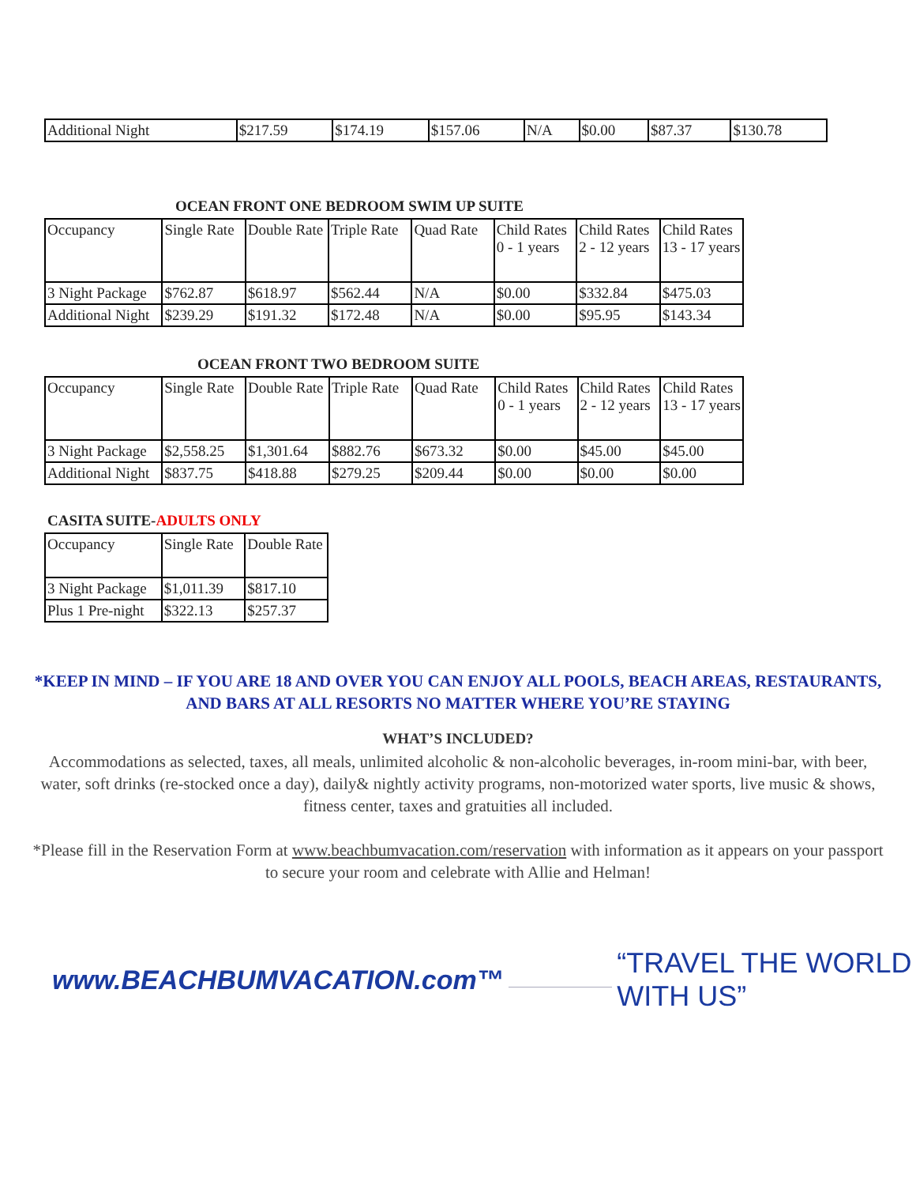| Additional Night | $217.59 | $174.19 | $157.06 | N/A | $0.00 | $87.37 | $130.78 |
OCEAN FRONT ONE BEDROOM SWIM UP SUITE
| Occupancy | Single Rate | Double Rate | Triple Rate | Quad Rate | Child Rates 0 - 1 years | Child Rates 2 - 12 years | Child Rates 13 - 17 years |
| 3 Night Package | $762.87 | $618.97 | $562.44 | N/A | $0.00 | $332.84 | $475.03 |
| Additional Night | $239.29 | $191.32 | $172.48 | N/A | $0.00 | $95.95 | $143.34 |
OCEAN FRONT TWO BEDROOM SUITE
| Occupancy | Single Rate | Double Rate | Triple Rate | Quad Rate | Child Rates 0 - 1 years | Child Rates 2 - 12 years | Child Rates 13 - 17 years |
| 3 Night Package | $2,558.25 | $1,301.64 | $882.76 | $673.32 | $0.00 | $45.00 | $45.00 |
| Additional Night | $837.75 | $418.88 | $279.25 | $209.44 | $0.00 | $0.00 | $0.00 |
CASITA SUITE-ADULTS ONLY
| Occupancy | Single Rate | Double Rate |
| 3 Night Package | $1,011.39 | $817.10 |
| Plus 1 Pre-night | $322.13 | $257.37 |
*KEEP IN MIND – IF YOU ARE 18 AND OVER YOU CAN ENJOY ALL POOLS, BEACH AREAS, RESTAURANTS, AND BARS AT ALL RESORTS NO MATTER WHERE YOU’RE STAYING
WHAT’S INCLUDED?
Accommodations as selected, taxes, all meals, unlimited alcoholic & non-alcoholic beverages, in-room mini-bar, with beer, water, soft drinks (re-stocked once a day), daily& nightly activity programs, non-motorized water sports, live music & shows, fitness center, taxes and gratuities all included.
*Please fill in the Reservation Form at www.beachbumvacation.com/reservation with information as it appears on your passport to secure your room and celebrate with Allie and Helman!
www.BEACHBUMVACATION.com™ “TRAVEL THE WORLD WITH US”